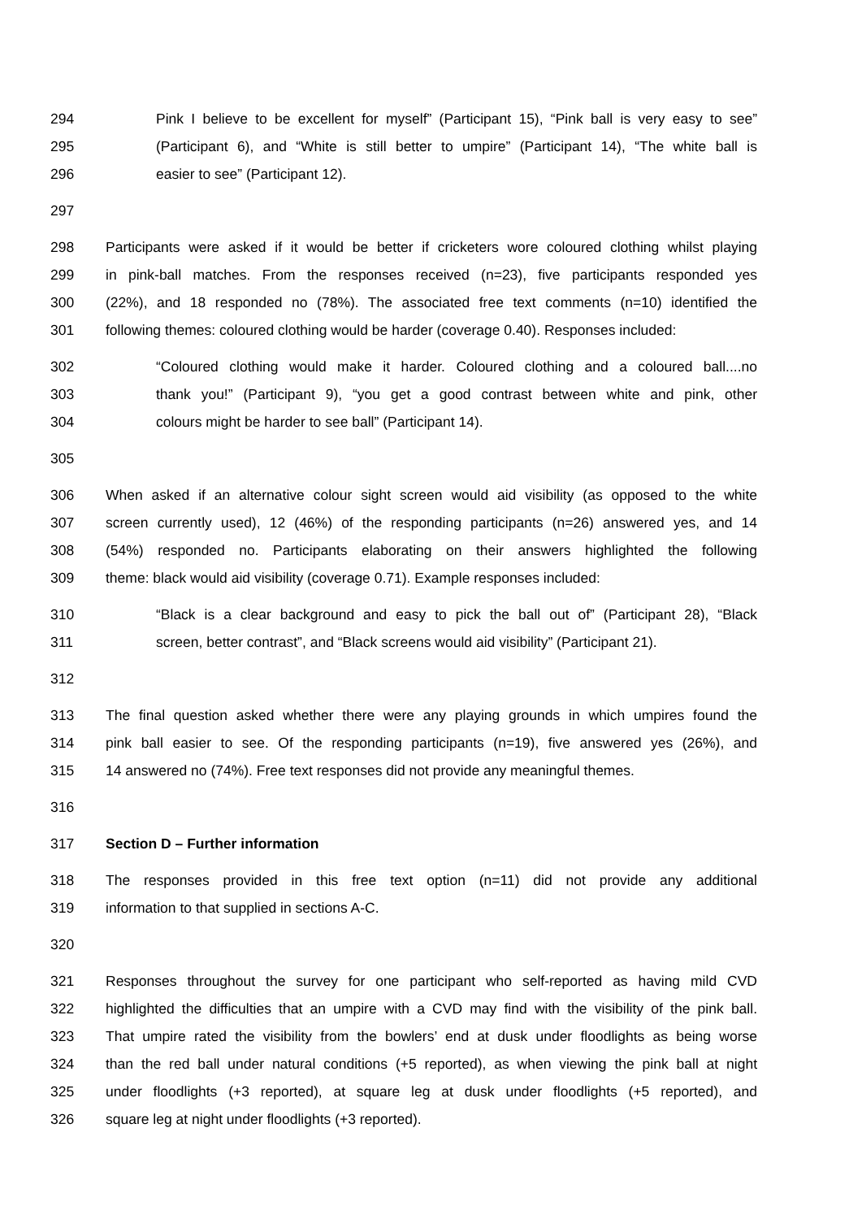294 Pink I believe to be excellent for myself” (Participant 15), “Pink ball is very easy to see”
295 (Participant 6), and “White is still better to umpire” (Participant 14), “The white ball is
296 easier to see” (Participant 12).
297
298 Participants were asked if it would be better if cricketers wore coloured clothing whilst playing
299 in pink-ball matches. From the responses received (n=23), five participants responded yes
300 (22%), and 18 responded no (78%). The associated free text comments (n=10) identified the
301 following themes: coloured clothing would be harder (coverage 0.40). Responses included:
302 “Coloured clothing would make it harder. Coloured clothing and a coloured ball....no
303 thank you!” (Participant 9), “you get a good contrast between white and pink, other
304 colours might be harder to see ball” (Participant 14).
305
306 When asked if an alternative colour sight screen would aid visibility (as opposed to the white
307 screen currently used), 12 (46%) of the responding participants (n=26) answered yes, and 14
308 (54%) responded no. Participants elaborating on their answers highlighted the following
309 theme: black would aid visibility (coverage 0.71). Example responses included:
310 “Black is a clear background and easy to pick the ball out of” (Participant 28), “Black
311 screen, better contrast”, and “Black screens would aid visibility” (Participant 21).
312
313 The final question asked whether there were any playing grounds in which umpires found the
314 pink ball easier to see. Of the responding participants (n=19), five answered yes (26%), and
315 14 answered no (74%). Free text responses did not provide any meaningful themes.
316
317 Section D – Further information
318 The responses provided in this free text option (n=11) did not provide any additional
319 information to that supplied in sections A-C.
320
321 Responses throughout the survey for one participant who self-reported as having mild CVD
322 highlighted the difficulties that an umpire with a CVD may find with the visibility of the pink ball.
323 That umpire rated the visibility from the bowlers’ end at dusk under floodlights as being worse
324 than the red ball under natural conditions (+5 reported), as when viewing the pink ball at night
325 under floodlights (+3 reported), at square leg at dusk under floodlights (+5 reported), and
326 square leg at night under floodlights (+3 reported).